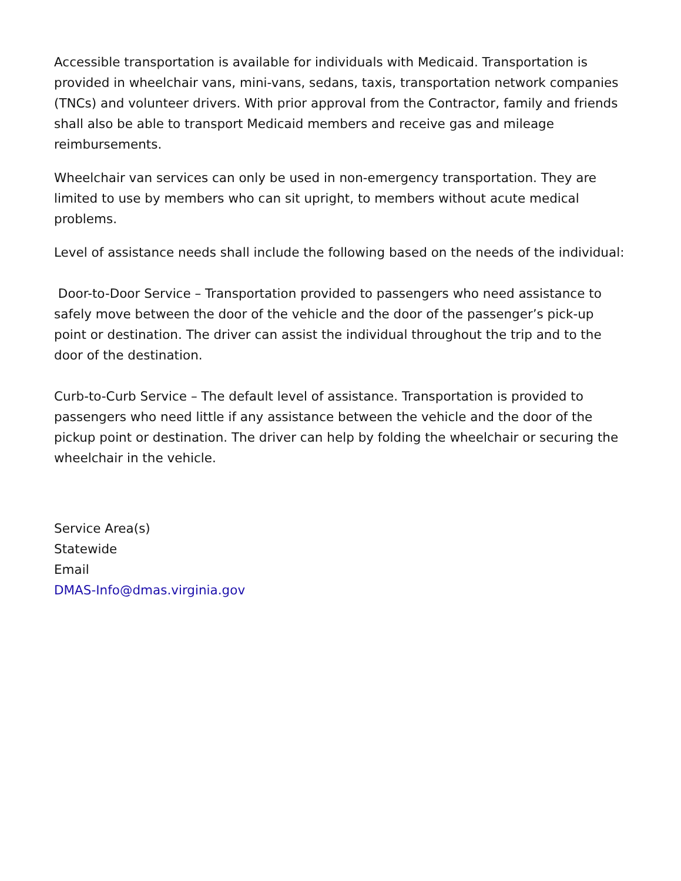Accessible transportation is available for individuals with Medicaid. Transportation is provided in wheelchair vans, mini-vans, sedans, taxis, transportation network companies (TNCs) and volunteer drivers. With prior approval from the Contractor, family and friends shall also be able to transport Medicaid members and receive gas and mileage reimbursements.
Wheelchair van services can only be used in non-emergency transportation. They are limited to use by members who can sit upright, to members without acute medical problems.
Level of assistance needs shall include the following based on the needs of the individual:
Door-to-Door Service – Transportation provided to passengers who need assistance to safely move between the door of the vehicle and the door of the passenger’s pick-up point or destination. The driver can assist the individual throughout the trip and to the door of the destination.
Curb-to-Curb Service – The default level of assistance. Transportation is provided to passengers who need little if any assistance between the vehicle and the door of the pickup point or destination. The driver can help by folding the wheelchair or securing the wheelchair in the vehicle.
Service Area(s)
Statewide
Email
DMAS-Info@dmas.virginia.gov